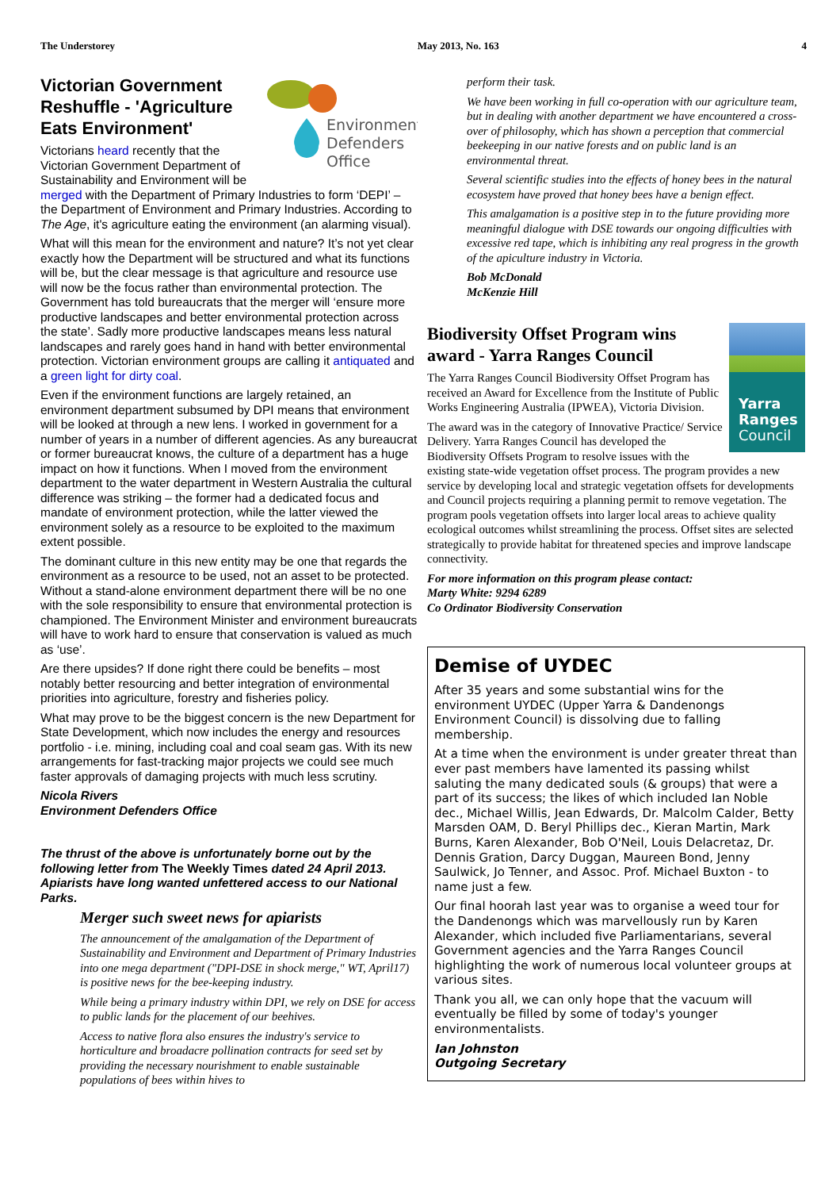The Understorey May 2013, No. 163 4
Environment
Defenders
Office
Victorian Government Reshuffle - 'Agriculture Eats Environment'
Victorians heard recently that the Victorian Government Department of Sustainability and Environment will be merged with the Department of Primary Industries to form ‘DEPI’ – the Department of Environment and Primary Industries. According to The Age, it's agriculture eating the environment (an alarming visual).
What will this mean for the environment and nature? It’s not yet clear exactly how the Department will be structured and what its functions will be, but the clear message is that agriculture and resource use will now be the focus rather than environmental protection. The Government has told bureaucrats that the merger will ‘ensure more productive landscapes and better environmental protection across the state’. Sadly more productive landscapes means less natural landscapes and rarely goes hand in hand with better environmental protection. Victorian environment groups are calling it antiquated and a green light for dirty coal.
Even if the environment functions are largely retained, an environment department subsumed by DPI means that environment will be looked at through a new lens. I worked in government for a number of years in a number of different agencies. As any bureaucrat or former bureaucrat knows, the culture of a department has a huge impact on how it functions. When I moved from the environment department to the water department in Western Australia the cultural difference was striking – the former had a dedicated focus and mandate of environment protection, while the latter viewed the environment solely as a resource to be exploited to the maximum extent possible.
The dominant culture in this new entity may be one that regards the environment as a resource to be used, not an asset to be protected. Without a stand-alone environment department there will be no one with the sole responsibility to ensure that environmental protection is championed. The Environment Minister and environment bureaucrats will have to work hard to ensure that conservation is valued as much as ‘use’.
Are there upsides? If done right there could be benefits – most notably better resourcing and better integration of environmental priorities into agriculture, forestry and fisheries policy.
What may prove to be the biggest concern is the new Department for State Development, which now includes the energy and resources portfolio - i.e. mining, including coal and coal seam gas. With its new arrangements for fast-tracking major projects we could see much faster approvals of damaging projects with much less scrutiny.
Nicola Rivers
Environment Defenders Office
The thrust of the above is unfortunately borne out by the following letter from The Weekly Times dated 24 April 2013. Apiarists have long wanted unfettered access to our National Parks.
Merger such sweet news for apiarists
The announcement of the amalgamation of the Department of Sustainability and Environment and Department of Primary Industries into one mega department ("DPI-DSE in shock merge," WT, April17) is positive news for the bee-keeping industry.
While being a primary industry within DPI, we rely on DSE for access to public lands for the placement of our beehives.
Access to native flora also ensures the industry's service to horticulture and broadacre pollination contracts for seed set by providing the necessary nourishment to enable sustainable populations of bees within hives to
perform their task.
We have been working in full co-operation with our agriculture team, but in dealing with another department we have encountered a cross-over of philosophy, which has shown a perception that commercial beekeeping in our native forests and on public land is an environmental threat.
Several scientific studies into the effects of honey bees in the natural ecosystem have proved that honey bees have a benign effect.
This amalgamation is a positive step in to the future providing more meaningful dialogue with DSE towards our ongoing difficulties with excessive red tape, which is inhibiting any real progress in the growth of the apiculture industry in Victoria.
Bob McDonald
McKenzie Hill
Yarra
Ranges
Council
Biodiversity Offset Program wins award - Yarra Ranges Council
The Yarra Ranges Council Biodiversity Offset Program has received an Award for Excellence from the Institute of Public Works Engineering Australia (IPWEA), Victoria Division.
The award was in the category of Innovative Practice/ Service Delivery. Yarra Ranges Council has developed the Biodiversity Offsets Program to resolve issues with the existing state-wide vegetation offset process. The program provides a new service by developing local and strategic vegetation offsets for developments and Council projects requiring a planning permit to remove vegetation. The program pools vegetation offsets into larger local areas to achieve quality ecological outcomes whilst streamlining the process. Offset sites are selected strategically to provide habitat for threatened species and improve landscape connectivity.
For more information on this program please contact:
Marty White: 9294 6289
Co Ordinator Biodiversity Conservation
Demise of UYDEC
After 35 years and some substantial wins for the environment UYDEC (Upper Yarra & Dandenongs Environment Council) is dissolving due to falling membership.
At a time when the environment is under greater threat than ever past members have lamented its passing whilst saluting the many dedicated souls (& groups) that were a part of its success; the likes of which included Ian Noble dec., Michael Willis, Jean Edwards, Dr. Malcolm Calder, Betty Marsden OAM, D. Beryl Phillips dec., Kieran Martin, Mark Burns, Karen Alexander, Bob O'Neil, Louis Delacretaz, Dr. Dennis Gration, Darcy Duggan, Maureen Bond, Jenny Saulwick, Jo Tenner, and Assoc. Prof. Michael Buxton - to name just a few.
Our final hoorah last year was to organise a weed tour for the Dandenongs which was marvellously run by Karen Alexander, which included five Parliamentarians, several Government agencies and the Yarra Ranges Council highlighting the work of numerous local volunteer groups at various sites.
Thank you all, we can only hope that the vacuum will eventually be filled by some of today's younger environmentalists.
Ian Johnston
Outgoing Secretary